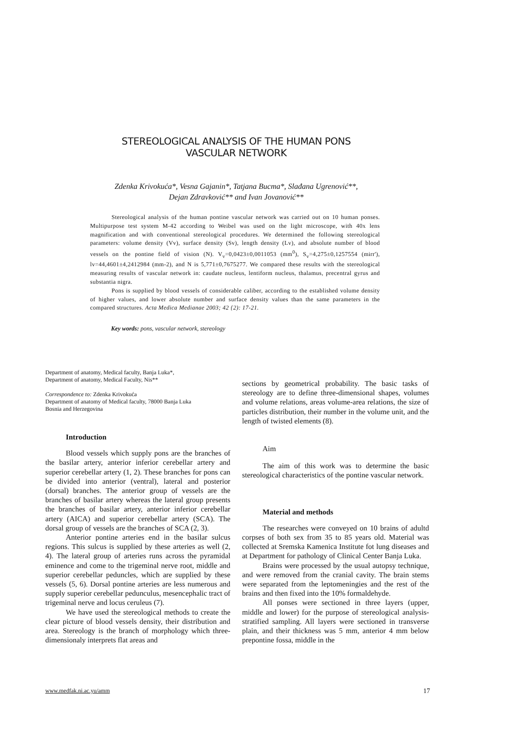STEREOLOGICAL ANALYSIS OF THE HUMAN PONS
VASCULAR NETWORK
Zdenka Krivokuća*, Vesna Gajanin*, Tatjana Bucma*, Slađana Ugrenović**,
Dejan Zdravković** and Ivan Jovanović**
Stereological analysis of the human pontine vascular network was carried out on 10 human ponses. Multipurpose test system M-42 according to Weibel was used on the light microscope, with 40x lens magnification and with conventional stereological procedures. We determined the following stereological parameters: volume density (Vv), surface density (Sv), length density (Lv), and absolute number of blood vessels on the pontine field of vision (N). V<sub>v</sub>=0,0423±0,0011053 (mm<sup>0</sup>), S<sub>v</sub>=4,275±0,1257554 (mirr'), lv=44,4601±4,2412984 (mm-2), and N is 5,771±0,7675277. We compared these results with the stereological measuring results of vascular network in: caudate nucleus, lentiform nucleus, thalamus, precentral gyrus and substantia nigra.
Pons is supplied by blood vessels of considerable caliber, according to the established volume density of higher values, and lower absolute number and surface density values than the same parameters in the compared structures. Acta Medica Medianae 2003; 42 {2): 17-21.
Key words: pons, vascular network, stereology
Department of anatomy, Medical faculty, Banja Luka*,
Department of anatomy, Medical Faculty, Nis**
Correspondence to: Zdenka Krivokuća
Department of anatomy of Medical faculty, 78000 Banja Luka
Bosnia and Herzegovina
Introduction
Blood vessels which supply pons are the branches of the basilar artery, anterior inferior cerebellar artery and superior cerebellar artery (1, 2). These branches for pons can be divided into anterior (ventral), lateral and posterior (dorsal) branches. The anterior group of vessels are the branches of basilar artery whereas the lateral group presents the branches of basilar artery, anterior inferior cerebellar artery (AICA) and superior cerebellar artery (SCA). The dorsal group of vessels are the branches of SCA (2, 3).
Anterior pontine arteries end in the basilar sulcus regions. This sulcus is supplied by these arteries as well (2, 4). The lateral group of arteries runs across the pyramidal eminence and come to the trigeminal nerve root, middle and superior cerebellar peduncles, which are supplied by these vessels (5, 6). Dorsal pontine arteries are less numerous and supply superior cerebellar pedunculus, mesencephalic tract of trigeminal nerve and locus ceruleus (7).
We have used the stereological methods to create the clear picture of blood vessels density, their distribution and area. Stereology is the branch of morphology which three-dimensionaly interprets flat areas and
sections by geometrical probability. The basic tasks of stereology are to define three-dimensional shapes, volumes and volume relations, areas volume-area relations, the size of particles distribution, their number in the volume unit, and the length of twisted elements (8).
Aim
The aim of this work was to determine the basic stereological characteristics of the pontine vascular network.
Material and methods
The researches were conveyed on 10 brains of adultd corpses of both sex from 35 to 85 years old. Material was collected at Sremska Kamenica Institute fot lung diseases and at Department for pathology of Clinical Center Banja Luka.
Brains were processed by the usual autopsy technique, and were removed from the cranial cavity. The brain stems were separated from the leptomeningies and the rest of the brains and then fixed into the 10% formaldehyde.
All ponses were sectioned in three layers (upper, middle and lower) for the purpose of stereological analysis-stratified sampling. All layers were sectioned in transverse plain, and their thickness was 5 mm, anterior 4 mm below prepontine fossa, middle in the
www.medfak.ni.ac.yu/amm 17